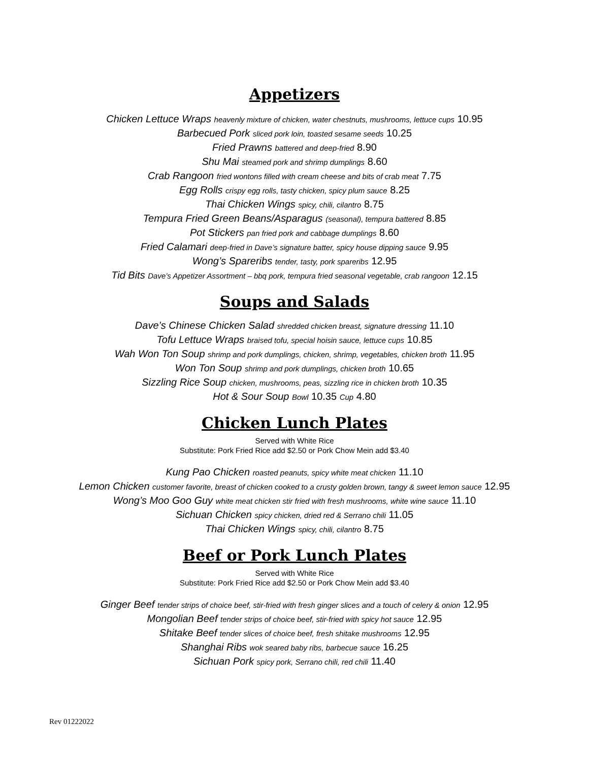Appetizers
Chicken Lettuce Wraps heavenly mixture of chicken, water chestnuts, mushrooms, lettuce cups 10.95
Barbecued Pork sliced pork loin, toasted sesame seeds 10.25
Fried Prawns battered and deep-fried 8.90
Shu Mai steamed pork and shrimp dumplings 8.60
Crab Rangoon fried wontons filled with cream cheese and bits of crab meat 7.75
Egg Rolls crispy egg rolls, tasty chicken, spicy plum sauce 8.25
Thai Chicken Wings spicy, chili, cilantro 8.75
Tempura Fried Green Beans/Asparagus (seasonal), tempura battered 8.85
Pot Stickers pan fried pork and cabbage dumplings 8.60
Fried Calamari deep-fried in Dave’s signature batter, spicy house dipping sauce 9.95
Wong’s Spareribs tender, tasty, pork spareribs 12.95
Tid Bits Dave’s Appetizer Assortment – bbq pork, tempura fried seasonal vegetable, crab rangoon 12.15
Soups and Salads
Dave’s Chinese Chicken Salad shredded chicken breast, signature dressing 11.10
Tofu Lettuce Wraps braised tofu, special hoisin sauce, lettuce cups 10.85
Wah Won Ton Soup shrimp and pork dumplings, chicken, shrimp, vegetables, chicken broth 11.95
Won Ton Soup shrimp and pork dumplings, chicken broth 10.65
Sizzling Rice Soup chicken, mushrooms, peas, sizzling rice in chicken broth 10.35
Hot & Sour Soup Bowl 10.35 Cup 4.80
Chicken Lunch Plates
Served with White Rice
Substitute: Pork Fried Rice add $2.50 or Pork Chow Mein add $3.40
Kung Pao Chicken roasted peanuts, spicy white meat chicken 11.10
Lemon Chicken customer favorite, breast of chicken cooked to a crusty golden brown, tangy & sweet lemon sauce 12.95
Wong’s Moo Goo Guy white meat chicken stir fried with fresh mushrooms, white wine sauce 11.10
Sichuan Chicken spicy chicken, dried red & Serrano chili 11.05
Thai Chicken Wings spicy, chili, cilantro 8.75
Beef or Pork Lunch Plates
Served with White Rice
Substitute: Pork Fried Rice add $2.50 or Pork Chow Mein add $3.40
Ginger Beef tender strips of choice beef, stir-fried with fresh ginger slices and a touch of celery & onion 12.95
Mongolian Beef tender strips of choice beef, stir-fried with spicy hot sauce 12.95
Shitake Beef tender slices of choice beef, fresh shitake mushrooms 12.95
Shanghai Ribs wok seared baby ribs, barbecue sauce 16.25
Sichuan Pork spicy pork, Serrano chili, red chili 11.40
Rev 01222022